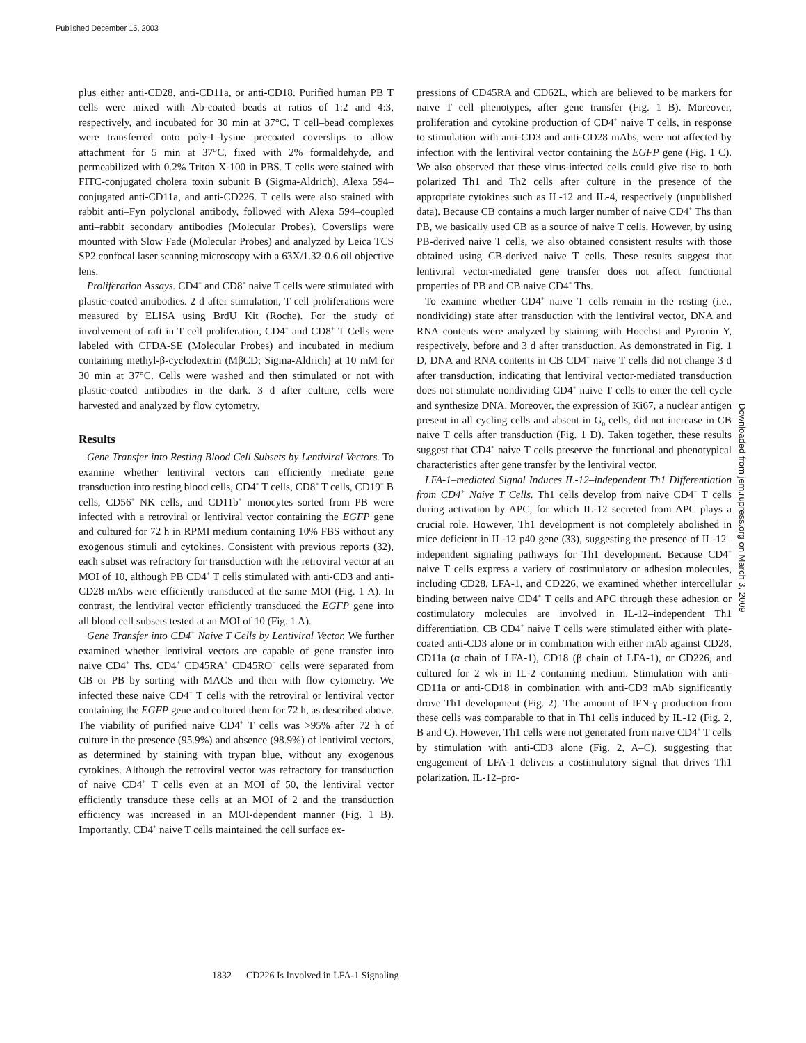Published December 15, 2003
plus either anti-CD28, anti-CD11a, or anti-CD18. Purified human PB T cells were mixed with Ab-coated beads at ratios of 1:2 and 4:3, respectively, and incubated for 30 min at 37°C. T cell–bead complexes were transferred onto poly-L-lysine precoated coverslips to allow attachment for 5 min at 37°C, fixed with 2% formaldehyde, and permeabilized with 0.2% Triton X-100 in PBS. T cells were stained with FITC-conjugated cholera toxin subunit B (Sigma-Aldrich), Alexa 594–conjugated anti-CD11a, and anti-CD226. T cells were also stained with rabbit anti–Fyn polyclonal antibody, followed with Alexa 594–coupled anti–rabbit secondary antibodies (Molecular Probes). Coverslips were mounted with Slow Fade (Molecular Probes) and analyzed by Leica TCS SP2 confocal laser scanning microscopy with a 63X/1.32-0.6 oil objective lens.
Proliferation Assays. CD4<sup>+</sup> and CD8<sup>+</sup> naive T cells were stimulated with plastic-coated antibodies. 2 d after stimulation, T cell proliferations were measured by ELISA using BrdU Kit (Roche). For the study of involvement of raft in T cell proliferation, CD4<sup>+</sup> and CD8<sup>+</sup> T Cells were labeled with CFDA-SE (Molecular Probes) and incubated in medium containing methyl-β-cyclodextrin (MβCD; Sigma-Aldrich) at 10 mM for 30 min at 37°C. Cells were washed and then stimulated or not with plastic-coated antibodies in the dark. 3 d after culture, cells were harvested and analyzed by flow cytometry.
Results
Gene Transfer into Resting Blood Cell Subsets by Lentiviral Vectors. To examine whether lentiviral vectors can efficiently mediate gene transduction into resting blood cells, CD4<sup>+</sup> T cells, CD8<sup>+</sup> T cells, CD19<sup>+</sup> B cells, CD56<sup>+</sup> NK cells, and CD11b<sup>+</sup> monocytes sorted from PB were infected with a retroviral or lentiviral vector containing the EGFP gene and cultured for 72 h in RPMI medium containing 10% FBS without any exogenous stimuli and cytokines. Consistent with previous reports (32), each subset was refractory for transduction with the retroviral vector at an MOI of 10, although PB CD4<sup>+</sup> T cells stimulated with anti-CD3 and anti-CD28 mAbs were efficiently transduced at the same MOI (Fig. 1 A). In contrast, the lentiviral vector efficiently transduced the EGFP gene into all blood cell subsets tested at an MOI of 10 (Fig. 1 A).
Gene Transfer into CD4<sup>+</sup> Naive T Cells by Lentiviral Vector. We further examined whether lentiviral vectors are capable of gene transfer into naive CD4<sup>+</sup> Ths. CD4<sup>+</sup> CD45RA<sup>+</sup> CD45RO<sup>−</sup> cells were separated from CB or PB by sorting with MACS and then with flow cytometry. We infected these naive CD4<sup>+</sup> T cells with the retroviral or lentiviral vector containing the EGFP gene and cultured them for 72 h, as described above. The viability of purified naive CD4<sup>+</sup> T cells was >95% after 72 h of culture in the presence (95.9%) and absence (98.9%) of lentiviral vectors, as determined by staining with trypan blue, without any exogenous cytokines. Although the retroviral vector was refractory for transduction of naive CD4<sup>+</sup> T cells even at an MOI of 50, the lentiviral vector efficiently transduce these cells at an MOI of 2 and the transduction efficiency was increased in an MOI-dependent manner (Fig. 1 B). Importantly, CD4<sup>+</sup> naive T cells maintained the cell surface ex-
pressions of CD45RA and CD62L, which are believed to be markers for naive T cell phenotypes, after gene transfer (Fig. 1 B). Moreover, proliferation and cytokine production of CD4<sup>+</sup> naive T cells, in response to stimulation with anti-CD3 and anti-CD28 mAbs, were not affected by infection with the lentiviral vector containing the EGFP gene (Fig. 1 C). We also observed that these virus-infected cells could give rise to both polarized Th1 and Th2 cells after culture in the presence of the appropriate cytokines such as IL-12 and IL-4, respectively (unpublished data). Because CB contains a much larger number of naive CD4<sup>+</sup> Ths than PB, we basically used CB as a source of naive T cells. However, by using PB-derived naive T cells, we also obtained consistent results with those obtained using CB-derived naive T cells. These results suggest that lentiviral vector-mediated gene transfer does not affect functional properties of PB and CB naive CD4<sup>+</sup> Ths.
To examine whether CD4<sup>+</sup> naive T cells remain in the resting (i.e., nondividing) state after transduction with the lentiviral vector, DNA and RNA contents were analyzed by staining with Hoechst and Pyronin Y, respectively, before and 3 d after transduction. As demonstrated in Fig. 1 D, DNA and RNA contents in CB CD4<sup>+</sup> naive T cells did not change 3 d after transduction, indicating that lentiviral vector-mediated transduction does not stimulate nondividing CD4<sup>+</sup> naive T cells to enter the cell cycle and synthesize DNA. Moreover, the expression of Ki67, a nuclear antigen present in all cycling cells and absent in G<sub>0</sub> cells, did not increase in CB naive T cells after transduction (Fig. 1 D). Taken together, these results suggest that CD4<sup>+</sup> naive T cells preserve the functional and phenotypical characteristics after gene transfer by the lentiviral vector.
LFA-1–mediated Signal Induces IL-12–independent Th1 Differentiation from CD4<sup>+</sup> Naive T Cells. Th1 cells develop from naive CD4<sup>+</sup> T cells during activation by APC, for which IL-12 secreted from APC plays a crucial role. However, Th1 development is not completely abolished in mice deficient in IL-12 p40 gene (33), suggesting the presence of IL-12–independent signaling pathways for Th1 development. Because CD4<sup>+</sup> naive T cells express a variety of costimulatory or adhesion molecules, including CD28, LFA-1, and CD226, we examined whether intercellular binding between naive CD4<sup>+</sup> T cells and APC through these adhesion or costimulatory molecules are involved in IL-12–independent Th1 differentiation. CB CD4<sup>+</sup> naive T cells were stimulated either with plate-coated anti-CD3 alone or in combination with either mAb against CD28, CD11a (α chain of LFA-1), CD18 (β chain of LFA-1), or CD226, and cultured for 2 wk in IL-2–containing medium. Stimulation with anti-CD11a or anti-CD18 in combination with anti-CD3 mAb significantly drove Th1 development (Fig. 2). The amount of IFN-γ production from these cells was comparable to that in Th1 cells induced by IL-12 (Fig. 2, B and C). However, Th1 cells were not generated from naive CD4<sup>+</sup> T cells by stimulation with anti-CD3 alone (Fig. 2, A–C), suggesting that engagement of LFA-1 delivers a costimulatory signal that drives Th1 polarization. IL-12–pro-
Downloaded from jem.rupress.org on March 3, 2009
1832 CD226 Is Involved in LFA-1 Signaling